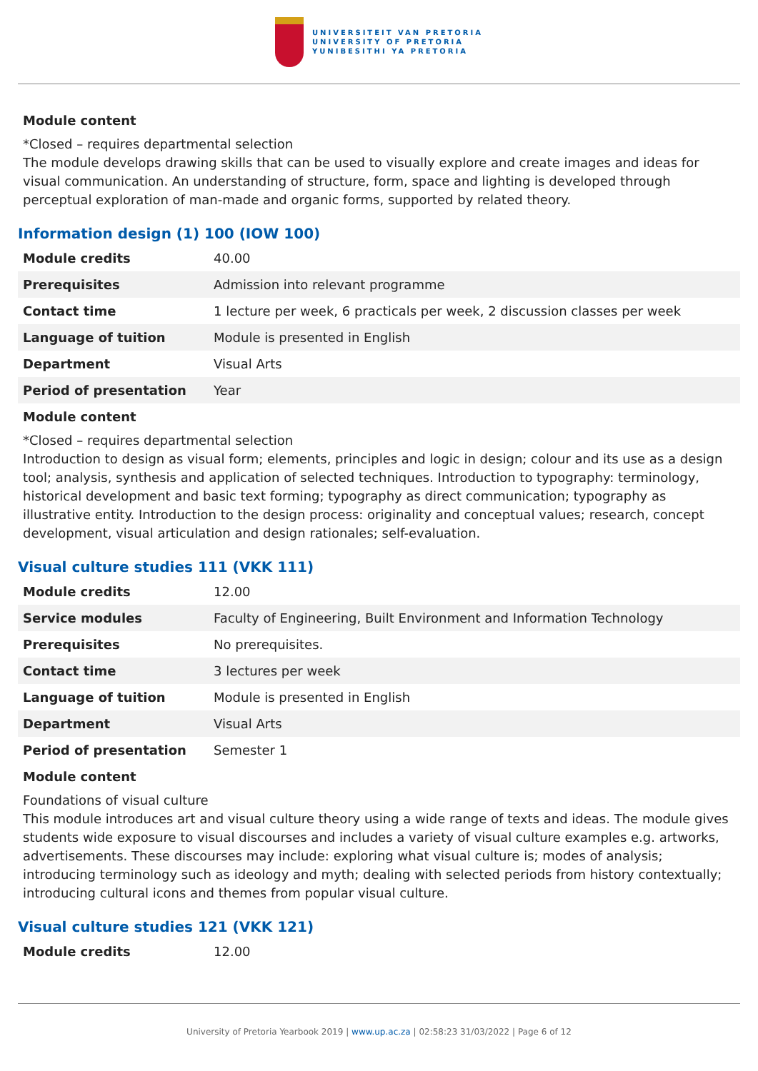UNIVERSITEIT VAN PRETORIA
UNIVERSITY OF PRETORIA
YUNIBESITHI YA PRETORIA
Module content
*Closed – requires departmental selection
The module develops drawing skills that can be used to visually explore and create images and ideas for visual communication. An understanding of structure, form, space and lighting is developed through perceptual exploration of man-made and organic forms, supported by related theory.
Information design (1) 100 (IOW 100)
| Module credits | 40.00 |
| Prerequisites | Admission into relevant programme |
| Contact time | 1 lecture per week, 6 practicals per week, 2 discussion classes per week |
| Language of tuition | Module is presented in English |
| Department | Visual Arts |
| Period of presentation | Year |
Module content
*Closed – requires departmental selection
Introduction to design as visual form; elements, principles and logic in design; colour and its use as a design tool; analysis, synthesis and application of selected techniques. Introduction to typography: terminology, historical development and basic text forming; typography as direct communication; typography as illustrative entity. Introduction to the design process: originality and conceptual values; research, concept development, visual articulation and design rationales; self-evaluation.
Visual culture studies 111 (VKK 111)
| Module credits | 12.00 |
| Service modules | Faculty of Engineering, Built Environment and Information Technology |
| Prerequisites | No prerequisites. |
| Contact time | 3 lectures per week |
| Language of tuition | Module is presented in English |
| Department | Visual Arts |
| Period of presentation | Semester 1 |
Module content
Foundations of visual culture
This module introduces art and visual culture theory using a wide range of texts and ideas. The module gives students wide exposure to visual discourses and includes a variety of visual culture examples e.g. artworks, advertisements. These discourses may include: exploring what visual culture is; modes of analysis; introducing terminology such as ideology and myth; dealing with selected periods from history contextually; introducing cultural icons and themes from popular visual culture.
Visual culture studies 121 (VKK 121)
| Module credits | 12.00 |
University of Pretoria Yearbook 2019 | www.up.ac.za | 02:58:23 31/03/2022 | Page 6 of 12